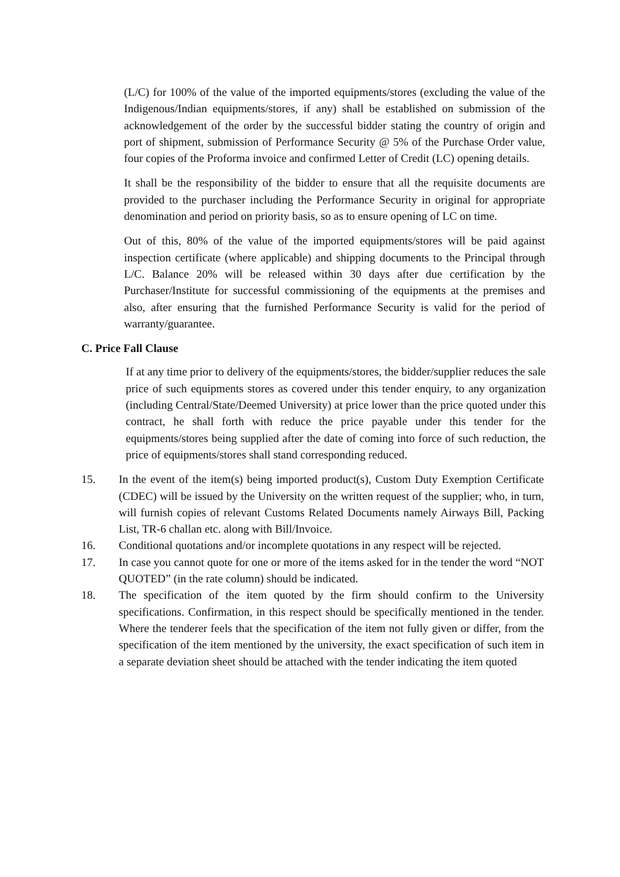(L/C) for 100% of the value of the imported equipments/stores (excluding the value of the Indigenous/Indian equipments/stores, if any) shall be established on submission of the acknowledgement of the order by the successful bidder stating the country of origin and port of shipment, submission of Performance Security @ 5% of the Purchase Order value, four copies of the Proforma invoice and confirmed Letter of Credit (LC) opening details.
It shall be the responsibility of the bidder to ensure that all the requisite documents are provided to the purchaser including the Performance Security in original for appropriate denomination and period on priority basis, so as to ensure opening of LC on time.
Out of this, 80% of the value of the imported equipments/stores will be paid against inspection certificate (where applicable) and shipping documents to the Principal through L/C. Balance 20% will be released within 30 days after due certification by the Purchaser/Institute for successful commissioning of the equipments at the premises and also, after ensuring that the furnished Performance Security is valid for the period of warranty/guarantee.
C. Price Fall Clause
If at any time prior to delivery of the equipments/stores, the bidder/supplier reduces the sale price of such equipments stores as covered under this tender enquiry, to any organization (including Central/State/Deemed University) at price lower than the price quoted under this contract, he shall forth with reduce the price payable under this tender for the equipments/stores being supplied after the date of coming into force of such reduction, the price of equipments/stores shall stand corresponding reduced.
15. In the event of the item(s) being imported product(s), Custom Duty Exemption Certificate (CDEC) will be issued by the University on the written request of the supplier; who, in turn, will furnish copies of relevant Customs Related Documents namely Airways Bill, Packing List, TR-6 challan etc. along with Bill/Invoice.
16. Conditional quotations and/or incomplete quotations in any respect will be rejected.
17. In case you cannot quote for one or more of the items asked for in the tender the word “NOT QUOTED” (in the rate column) should be indicated.
18. The specification of the item quoted by the firm should confirm to the University specifications. Confirmation, in this respect should be specifically mentioned in the tender. Where the tenderer feels that the specification of the item not fully given or differ, from the specification of the item mentioned by the university, the exact specification of such item in a separate deviation sheet should be attached with the tender indicating the item quoted